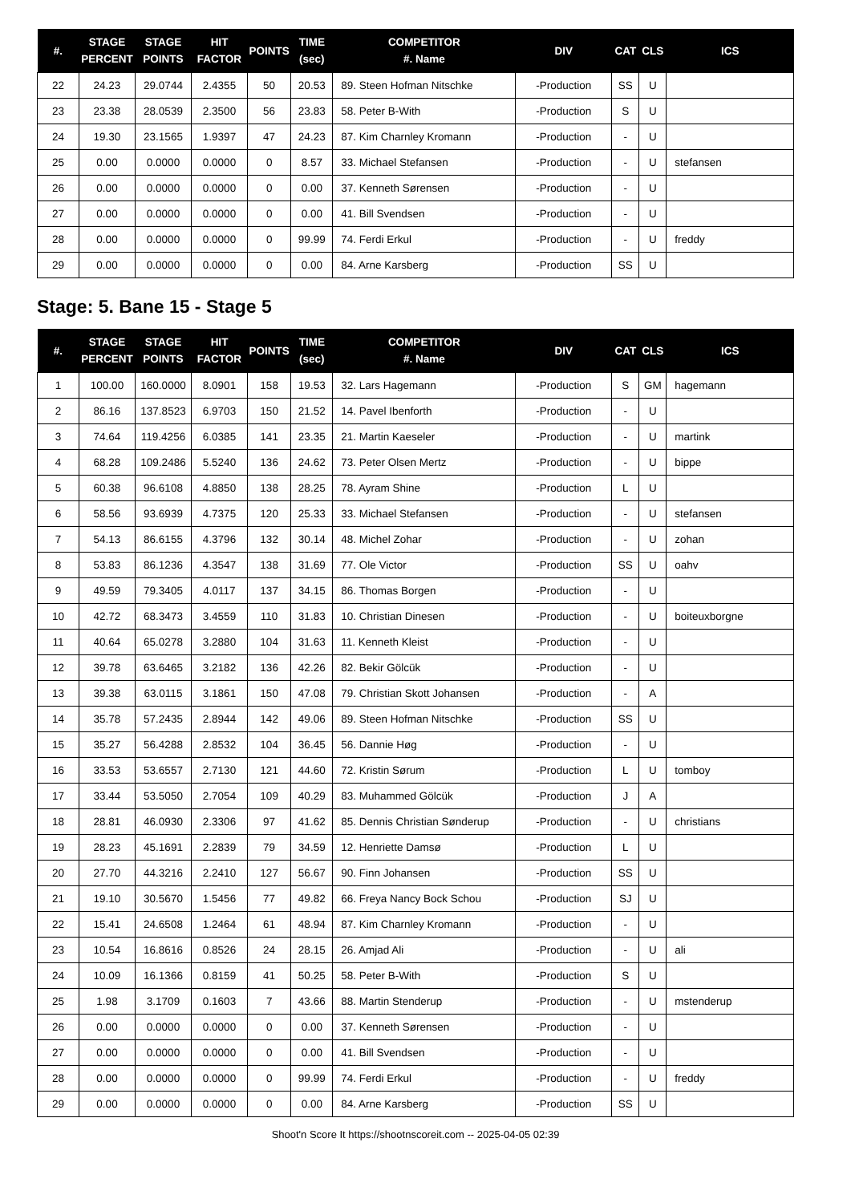| #. | STAGE PERCENT | STAGE POINTS | HIT FACTOR | POINTS | TIME (sec) | COMPETITOR #. Name | DIV | CAT | CLS | ICS |
| --- | --- | --- | --- | --- | --- | --- | --- | --- | --- | --- |
| 22 | 24.23 | 29.0744 | 2.4355 | 50 | 20.53 | 89. Steen Hofman Nitschke | -Production | SS | U | |
| 23 | 23.38 | 28.0539 | 2.3500 | 56 | 23.83 | 58. Peter B-With | -Production | S | U | |
| 24 | 19.30 | 23.1565 | 1.9397 | 47 | 24.23 | 87. Kim Charnley Kromann | -Production | - | U | |
| 25 | 0.00 | 0.0000 | 0.0000 | 0 | 8.57 | 33. Michael Stefansen | -Production | - | U | stefansen |
| 26 | 0.00 | 0.0000 | 0.0000 | 0 | 0.00 | 37. Kenneth Sørensen | -Production | - | U | |
| 27 | 0.00 | 0.0000 | 0.0000 | 0 | 0.00 | 41. Bill Svendsen | -Production | - | U | |
| 28 | 0.00 | 0.0000 | 0.0000 | 0 | 99.99 | 74. Ferdi Erkul | -Production | - | U | freddy |
| 29 | 0.00 | 0.0000 | 0.0000 | 0 | 0.00 | 84. Arne Karsberg | -Production | SS | U | |
Stage: 5. Bane 15 - Stage 5
| #. | STAGE PERCENT | STAGE POINTS | HIT FACTOR | POINTS | TIME (sec) | COMPETITOR #. Name | DIV | CAT | CLS | ICS |
| --- | --- | --- | --- | --- | --- | --- | --- | --- | --- | --- |
| 1 | 100.00 | 160.0000 | 8.0901 | 158 | 19.53 | 32. Lars Hagemann | -Production | S | GM | hagemann |
| 2 | 86.16 | 137.8523 | 6.9703 | 150 | 21.52 | 14. Pavel Ibenforth | -Production | - | U | |
| 3 | 74.64 | 119.4256 | 6.0385 | 141 | 23.35 | 21. Martin Kaeseler | -Production | - | U | martink |
| 4 | 68.28 | 109.2486 | 5.5240 | 136 | 24.62 | 73. Peter Olsen Mertz | -Production | - | U | bippe |
| 5 | 60.38 | 96.6108 | 4.8850 | 138 | 28.25 | 78. Ayram Shine | -Production | L | U | |
| 6 | 58.56 | 93.6939 | 4.7375 | 120 | 25.33 | 33. Michael Stefansen | -Production | - | U | stefansen |
| 7 | 54.13 | 86.6155 | 4.3796 | 132 | 30.14 | 48. Michel Zohar | -Production | - | U | zohan |
| 8 | 53.83 | 86.1236 | 4.3547 | 138 | 31.69 | 77. Ole Victor | -Production | SS | U | oahv |
| 9 | 49.59 | 79.3405 | 4.0117 | 137 | 34.15 | 86. Thomas Borgen | -Production | - | U | |
| 10 | 42.72 | 68.3473 | 3.4559 | 110 | 31.83 | 10. Christian Dinesen | -Production | - | U | boiteuxborgne |
| 11 | 40.64 | 65.0278 | 3.2880 | 104 | 31.63 | 11. Kenneth Kleist | -Production | - | U | |
| 12 | 39.78 | 63.6465 | 3.2182 | 136 | 42.26 | 82. Bekir Gölcük | -Production | - | U | |
| 13 | 39.38 | 63.0115 | 3.1861 | 150 | 47.08 | 79. Christian Skott Johansen | -Production | - | A | |
| 14 | 35.78 | 57.2435 | 2.8944 | 142 | 49.06 | 89. Steen Hofman Nitschke | -Production | SS | U | |
| 15 | 35.27 | 56.4288 | 2.8532 | 104 | 36.45 | 56. Dannie Høg | -Production | - | U | |
| 16 | 33.53 | 53.6557 | 2.7130 | 121 | 44.60 | 72. Kristin Sørum | -Production | L | U | tomboy |
| 17 | 33.44 | 53.5050 | 2.7054 | 109 | 40.29 | 83. Muhammed Gölcük | -Production | J | A | |
| 18 | 28.81 | 46.0930 | 2.3306 | 97 | 41.62 | 85. Dennis Christian Sønderup | -Production | - | U | christians |
| 19 | 28.23 | 45.1691 | 2.2839 | 79 | 34.59 | 12. Henriette Damsø | -Production | L | U | |
| 20 | 27.70 | 44.3216 | 2.2410 | 127 | 56.67 | 90. Finn Johansen | -Production | SS | U | |
| 21 | 19.10 | 30.5670 | 1.5456 | 77 | 49.82 | 66. Freya Nancy Bock Schou | -Production | SJ | U | |
| 22 | 15.41 | 24.6508 | 1.2464 | 61 | 48.94 | 87. Kim Charnley Kromann | -Production | - | U | |
| 23 | 10.54 | 16.8616 | 0.8526 | 24 | 28.15 | 26. Amjad Ali | -Production | - | U | ali |
| 24 | 10.09 | 16.1366 | 0.8159 | 41 | 50.25 | 58. Peter B-With | -Production | S | U | |
| 25 | 1.98 | 3.1709 | 0.1603 | 7 | 43.66 | 88. Martin Stenderup | -Production | - | U | mstenderup |
| 26 | 0.00 | 0.0000 | 0.0000 | 0 | 0.00 | 37. Kenneth Sørensen | -Production | - | U | |
| 27 | 0.00 | 0.0000 | 0.0000 | 0 | 0.00 | 41. Bill Svendsen | -Production | - | U | |
| 28 | 0.00 | 0.0000 | 0.0000 | 0 | 99.99 | 74. Ferdi Erkul | -Production | - | U | freddy |
| 29 | 0.00 | 0.0000 | 0.0000 | 0 | 0.00 | 84. Arne Karsberg | -Production | SS | U | |
Shoot'n Score It https://shootnscoreit.com -- 2025-04-05 02:39